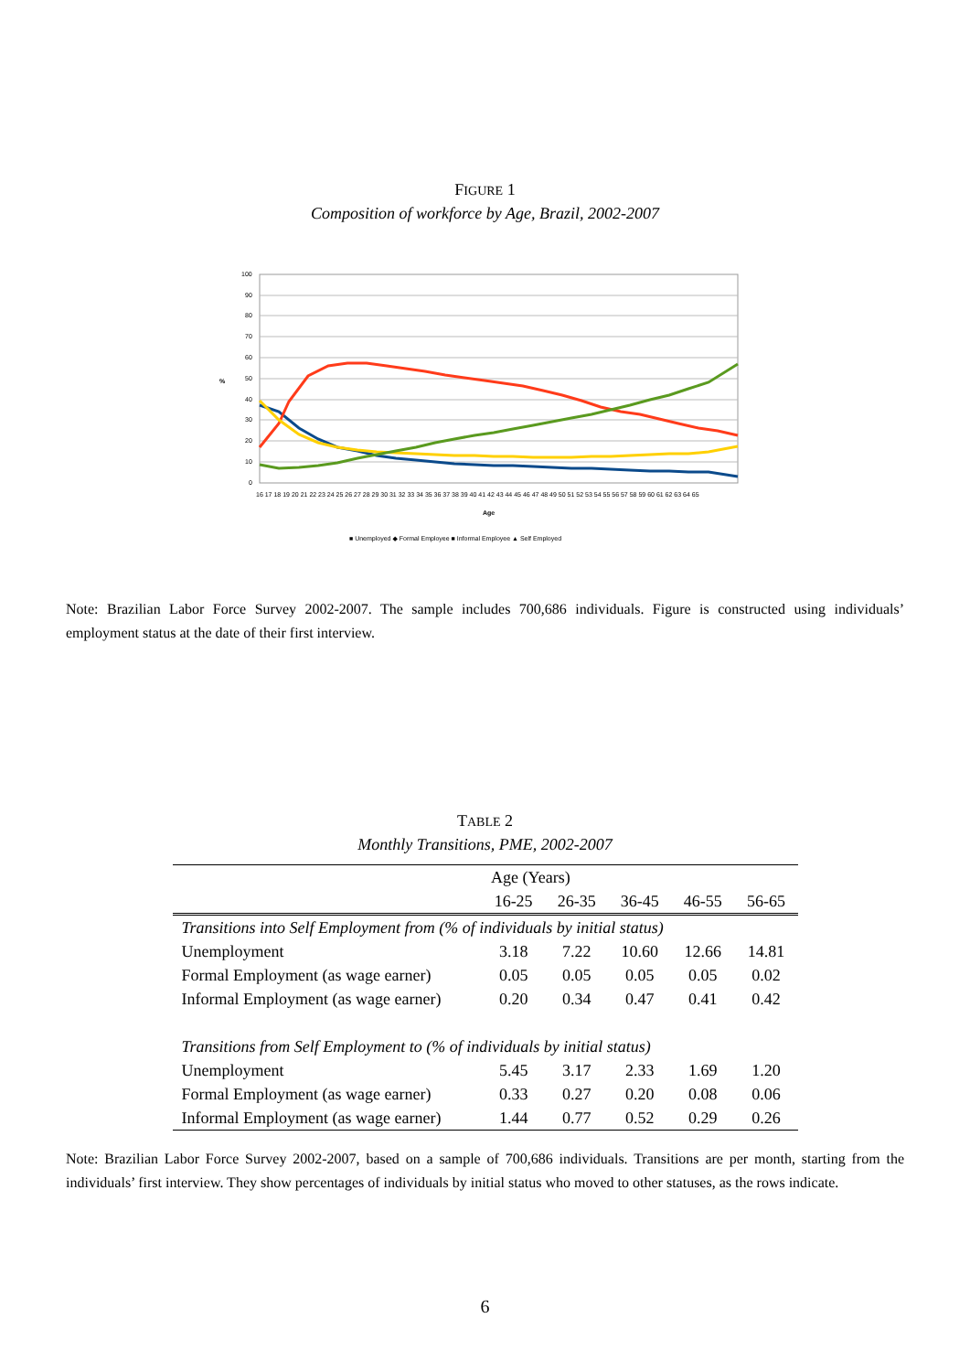FIGURE 1
Composition of workforce by Age, Brazil, 2002-2007
100
90
80
70
60
50
40
30
20
10
0
%
16 17 18 19 20 21 22 23 24 25 26 27 28 29 30 31 32 33 34 35 36 37 38 39 40 41 42 43 44 45 46 47 48 49 50 51 52 53 54 55 56 57 58 59 60 61 62 63 64 65
Age
■ Unemployed ◆ Formal Employee ■ Informal Employee ▲ Self Employed
Note: Brazilian Labor Force Survey 2002-2007. The sample includes 700,686 individuals. Figure is constructed using individuals’ employment status at the date of their first interview.
TABLE 2
Monthly Transitions, PME, 2002-2007
| | Age (Years) | | | | |
| --- | --- | --- | --- | --- | --- |
| | 16-25 | 26-35 | 36-45 | 46-55 | 56-65 |
| Transitions into Self Employment from (% of individuals by initial status) | | | | | |
| Unemployment | 3.18 | 7.22 | 10.60 | 12.66 | 14.81 |
| Formal Employment (as wage earner) | 0.05 | 0.05 | 0.05 | 0.05 | 0.02 |
| Informal Employment (as wage earner) | 0.20 | 0.34 | 0.47 | 0.41 | 0.42 |
| Transitions from Self Employment to (% of individuals by initial status) | | | | | |
| Unemployment | 5.45 | 3.17 | 2.33 | 1.69 | 1.20 |
| Formal Employment (as wage earner) | 0.33 | 0.27 | 0.20 | 0.08 | 0.06 |
| Informal Employment (as wage earner) | 1.44 | 0.77 | 0.52 | 0.29 | 0.26 |
Note: Brazilian Labor Force Survey 2002-2007, based on a sample of 700,686 individuals. Transitions are per month, starting from the individuals’ first interview. They show percentages of individuals by initial status who moved to other statuses, as the rows indicate.
6